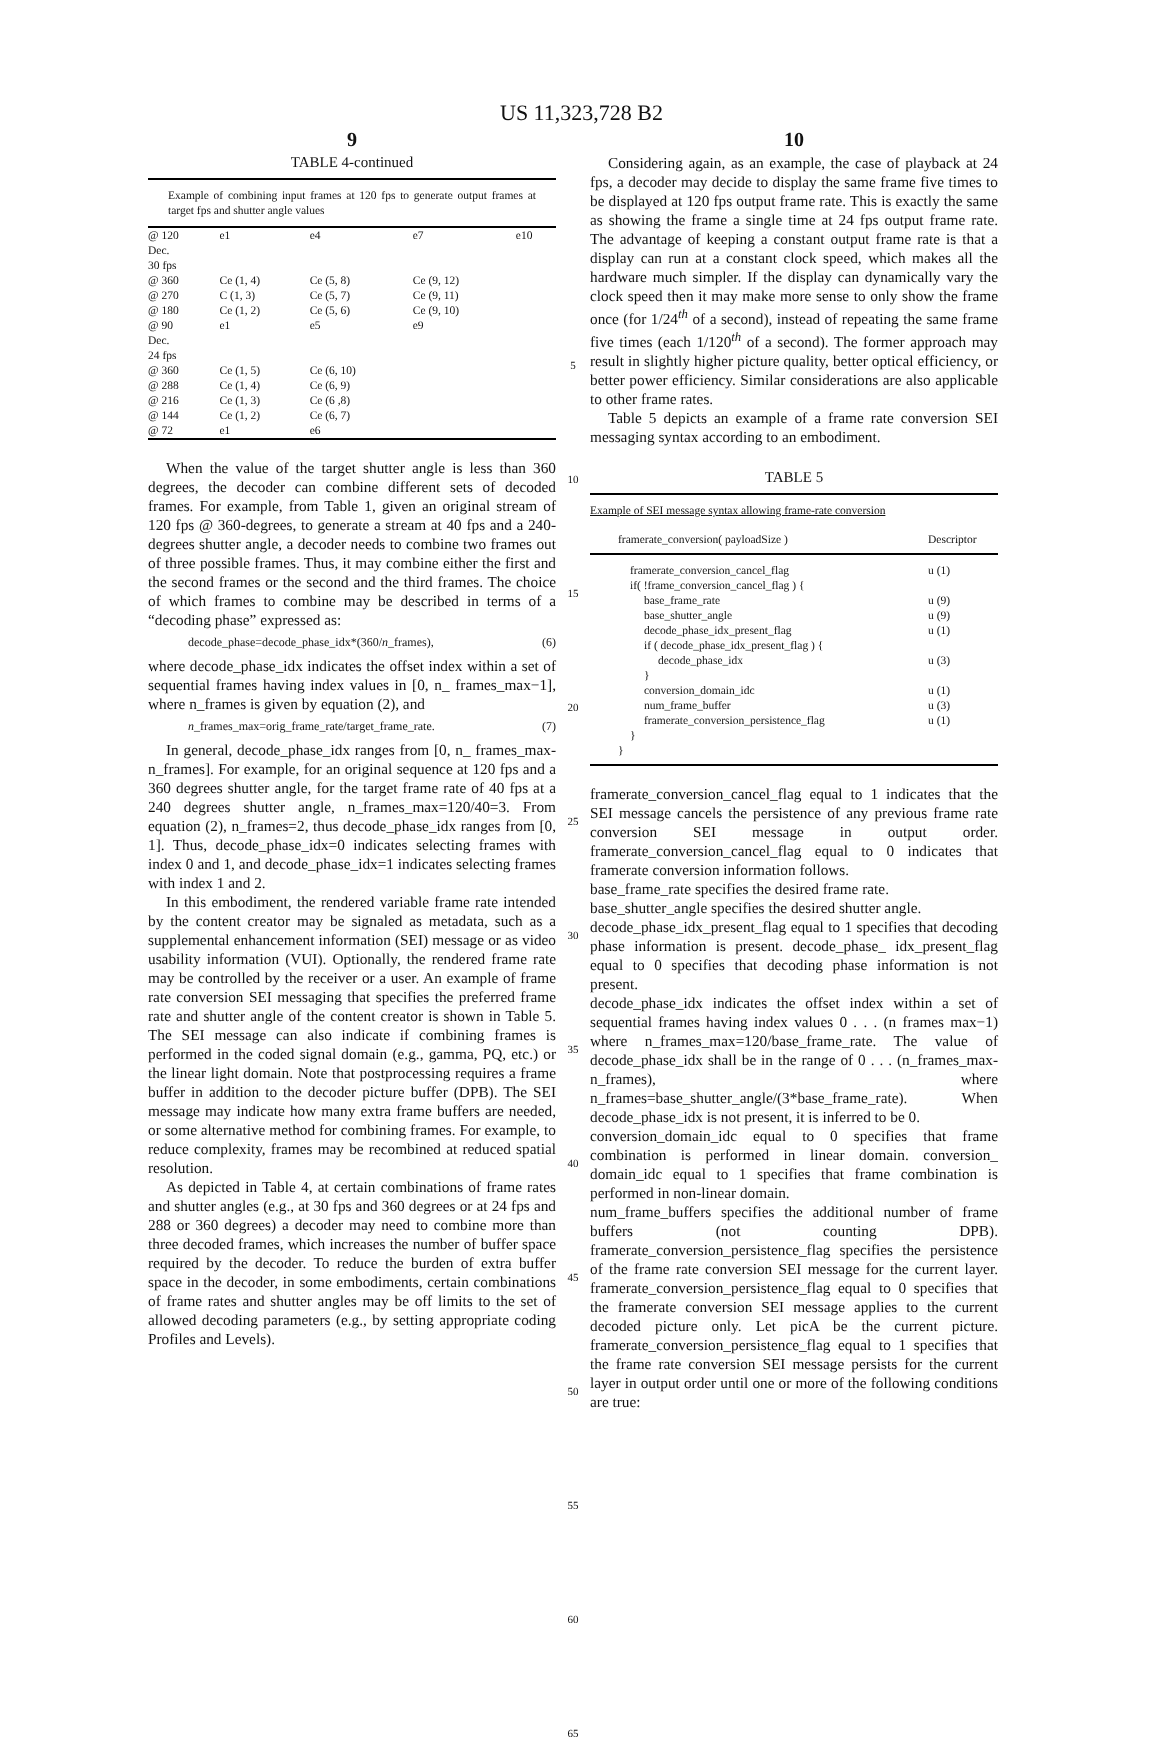US 11,323,728 B2
9
TABLE 4-continued
| Example of combining input frames at 120 fps to generate output frames at target fps and shutter angle values | | | | |
| --- | --- | --- | --- | --- |
| @ 120 | e1 | e4 | e7 | e10 |
| Dec. 30 fps | | | | |
| @ 360 | Ce (1, 4) | Ce (5, 8) | Ce (9, 12) | |
| @ 270 | C (1, 3) | Ce (5, 7) | Ce (9, 11) | |
| @ 180 | Ce (1, 2) | Ce (5, 6) | Ce (9, 10) | |
| @ 90 | e1 | e5 | e9 | |
| Dec. 24 fps | | | | |
| @ 360 | Ce (1, 5) | Ce (6, 10) | | |
| @ 288 | Ce (1, 4) | Ce (6, 9) | | |
| @ 216 | Ce (1, 3) | Ce (6 ,8) | | |
| @ 144 | Ce (1, 2) | Ce (6, 7) | | |
| @ 72 | e1 | e6 | | |
When the value of the target shutter angle is less than 360 degrees, the decoder can combine different sets of decoded frames. For example, from Table 1, given an original stream of 120 fps @ 360-degrees, to generate a stream at 40 fps and a 240-degrees shutter angle, a decoder needs to combine two frames out of three possible frames. Thus, it may combine either the first and the second frames or the second and the third frames. The choice of which frames to combine may be described in terms of a “decoding phase” expressed as:
decode_phase=decode_phase_idx*(360/n_frames), (6)
where decode_phase_idx indicates the offset index within a set of sequential frames having index values in [0, n_ frames_max−1], where n_frames is given by equation (2), and
n_frames_max=orig_frame_rate/target_frame_rate. (7)
In general, decode_phase_idx ranges from [0, n_ frames_max-n_frames]. For example, for an original sequence at 120 fps and a 360 degrees shutter angle, for the target frame rate of 40 fps at a 240 degrees shutter angle, n_frames_max=120/40=3. From equation (2), n_frames=2, thus decode_phase_idx ranges from [0, 1]. Thus, decode_phase_idx=0 indicates selecting frames with index 0 and 1, and decode_phase_idx=1 indicates selecting frames with index 1 and 2.
In this embodiment, the rendered variable frame rate intended by the content creator may be signaled as metadata, such as a supplemental enhancement information (SEI) message or as video usability information (VUI). Optionally, the rendered frame rate may be controlled by the receiver or a user. An example of frame rate conversion SEI messaging that specifies the preferred frame rate and shutter angle of the content creator is shown in Table 5. The SEI message can also indicate if combining frames is performed in the coded signal domain (e.g., gamma, PQ, etc.) or the linear light domain. Note that postprocessing requires a frame buffer in addition to the decoder picture buffer (DPB). The SEI message may indicate how many extra frame buffers are needed, or some alternative method for combining frames. For example, to reduce complexity, frames may be recombined at reduced spatial resolution.
As depicted in Table 4, at certain combinations of frame rates and shutter angles (e.g., at 30 fps and 360 degrees or at 24 fps and 288 or 360 degrees) a decoder may need to combine more than three decoded frames, which increases the number of buffer space required by the decoder. To reduce the burden of extra buffer space in the decoder, in some embodiments, certain combinations of frame rates and shutter angles may be off limits to the set of allowed decoding parameters (e.g., by setting appropriate coding Profiles and Levels).
5
10
15
20
25
30
35
40
45
50
55
60
65
10
Considering again, as an example, the case of playback at 24 fps, a decoder may decide to display the same frame five times to be displayed at 120 fps output frame rate. This is exactly the same as showing the frame a single time at 24 fps output frame rate. The advantage of keeping a constant output frame rate is that a display can run at a constant clock speed, which makes all the hardware much simpler. If the display can dynamically vary the clock speed then it may make more sense to only show the frame once (for 1/24<sup>th</sup> of a second), instead of repeating the same frame five times (each 1/120<sup>th</sup> of a second). The former approach may result in slightly higher picture quality, better optical efficiency, or better power efficiency. Similar considerations are also applicable to other frame rates.
Table 5 depicts an example of a frame rate conversion SEI messaging syntax according to an embodiment.
TABLE 5
| Example of SEI message syntax allowing frame-rate conversion | |
| --- | --- |
| framerate_conversion( payloadSize ) | Descriptor |
| framerate_conversion_cancel_flag | u (1) |
| if( !frame_conversion_cancel_flag ) { | |
| base_frame_rate | u (9) |
| base_shutter_angle | u (9) |
| decode_phase_idx_present_flag | u (1) |
| if ( decode_phase_idx_present_flag ) { | |
| decode_phase_idx | u (3) |
| } | |
| conversion_domain_idc | u (1) |
| num_frame_buffer | u (3) |
| framerate_conversion_persistence_flag | u (1) |
| } | |
| } | |
framerate_conversion_cancel_flag equal to 1 indicates that the SEI message cancels the persistence of any previous frame rate conversion SEI message in output order. framerate_conversion_cancel_flag equal to 0 indicates that framerate conversion information follows.
base_frame_rate specifies the desired frame rate.
base_shutter_angle specifies the desired shutter angle.
decode_phase_idx_present_flag equal to 1 specifies that decoding phase information is present. decode_phase_ idx_present_flag equal to 0 specifies that decoding phase information is not present.
decode_phase_idx indicates the offset index within a set of sequential frames having index values 0 . . . (n frames max−1) where n_frames_max=120/base_frame_rate. The value of decode_phase_idx shall be in the range of 0 . . . (n_frames_max-n_frames), where n_frames=base_shutter_angle/(3*base_frame_rate). When decode_phase_idx is not present, it is inferred to be 0.
conversion_domain_idc equal to 0 specifies that frame combination is performed in linear domain. conversion_ domain_idc equal to 1 specifies that frame combination is performed in non-linear domain.
num_frame_buffers specifies the additional number of frame buffers (not counting DPB). framerate_conversion_persistence_flag specifies the persistence of the frame rate conversion SEI message for the current layer. framerate_conversion_persistence_flag equal to 0 specifies that the framerate conversion SEI message applies to the current decoded picture only. Let picA be the current picture. framerate_conversion_persistence_flag equal to 1 specifies that the frame rate conversion SEI message persists for the current layer in output order until one or more of the following conditions are true: